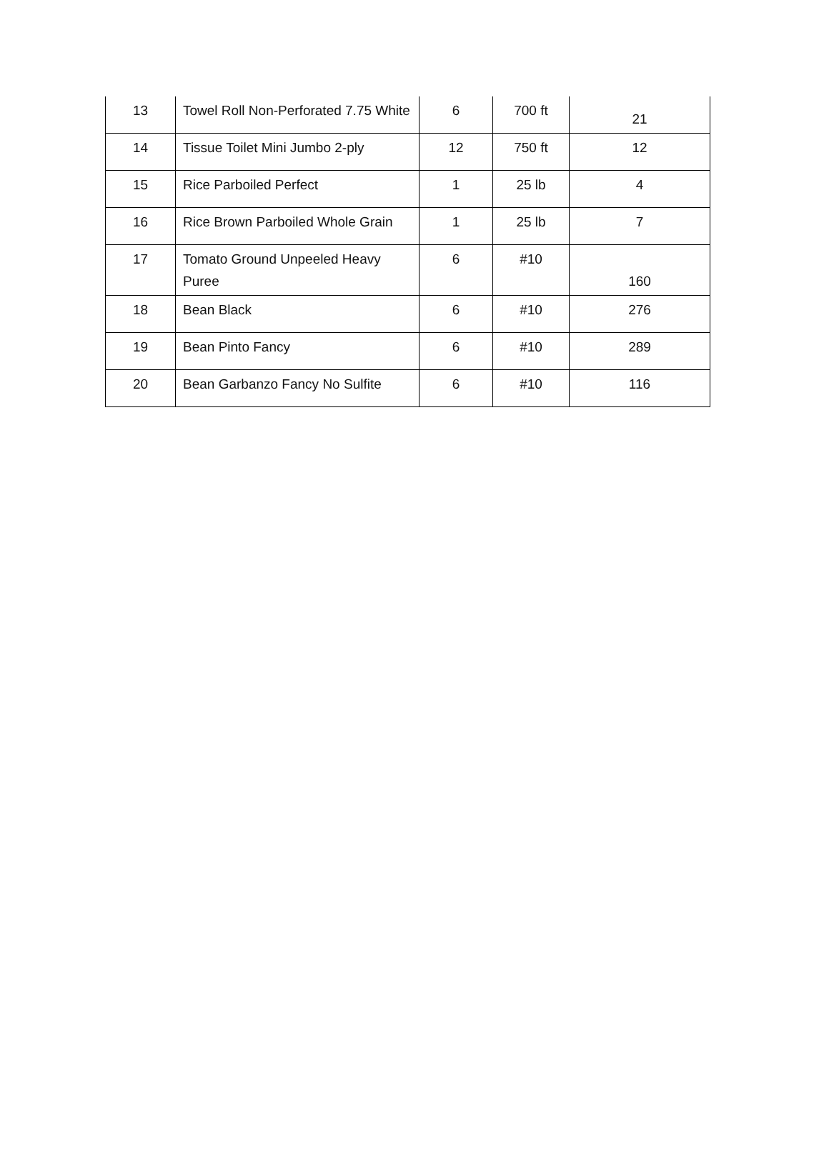| 13 | Towel Roll Non-Perforated 7.75 White | 6 | 700 ft | 21 |
| 14 | Tissue Toilet Mini Jumbo 2-ply | 12 | 750 ft | 12 |
| 15 | Rice Parboiled Perfect | 1 | 25 lb | 4 |
| 16 | Rice Brown Parboiled Whole Grain | 1 | 25 lb | 7 |
| 17 | Tomato Ground Unpeeled Heavy Puree | 6 | #10 | 160 |
| 18 | Bean Black | 6 | #10 | 276 |
| 19 | Bean Pinto Fancy | 6 | #10 | 289 |
| 20 | Bean Garbanzo Fancy No Sulfite | 6 | #10 | 116 |